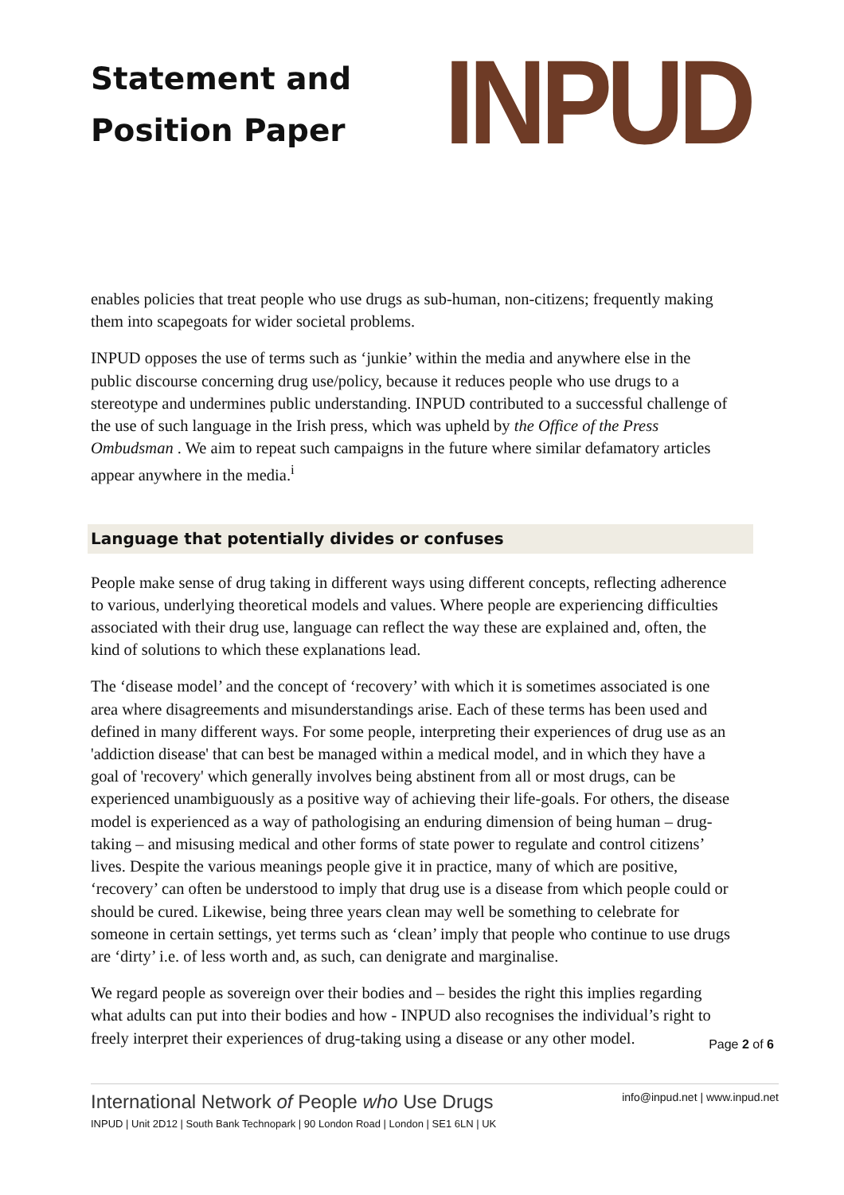Statement and
Position Paper
INPUD
enables policies that treat people who use drugs as sub-human, non-citizens; frequently making them into scapegoats for wider societal problems.
INPUD opposes the use of terms such as ‘junkie’ within the media and anywhere else in the public discourse concerning drug use/policy, because it reduces people who use drugs to a stereotype and undermines public understanding. INPUD contributed to a successful challenge of the use of such language in the Irish press, which was upheld by the Office of the Press Ombudsman . We aim to repeat such campaigns in the future where similar defamatory articles appear anywhere in the media.<sup>i</sup>
Language that potentially divides or confuses
People make sense of drug taking in different ways using different concepts, reflecting adherence to various, underlying theoretical models and values. Where people are experiencing difficulties associated with their drug use, language can reflect the way these are explained and, often, the kind of solutions to which these explanations lead.
The ‘disease model’ and the concept of ‘recovery’ with which it is sometimes associated is one area where disagreements and misunderstandings arise. Each of these terms has been used and defined in many different ways. For some people, interpreting their experiences of drug use as an 'addiction disease' that can best be managed within a medical model, and in which they have a goal of 'recovery' which generally involves being abstinent from all or most drugs, can be experienced unambiguously as a positive way of achieving their life-goals. For others, the disease model is experienced as a way of pathologising an enduring dimension of being human – drug-taking – and misusing medical and other forms of state power to regulate and control citizens’ lives. Despite the various meanings people give it in practice, many of which are positive, ‘recovery’ can often be understood to imply that drug use is a disease from which people could or should be cured. Likewise, being three years clean may well be something to celebrate for someone in certain settings, yet terms such as ‘clean’ imply that people who continue to use drugs are ‘dirty’ i.e. of less worth and, as such, can denigrate and marginalise.
We regard people as sovereign over their bodies and – besides the right this implies regarding what adults can put into their bodies and how - INPUD also recognises the individual’s right to freely interpret their experiences of drug-taking using a disease or any other model.
Page 2 of 6
International Network of People who Use Drugs
INPUD | Unit 2D12 | South Bank Technopark | 90 London Road | London | SE1 6LN | UK
info@inpud.net | www.inpud.net